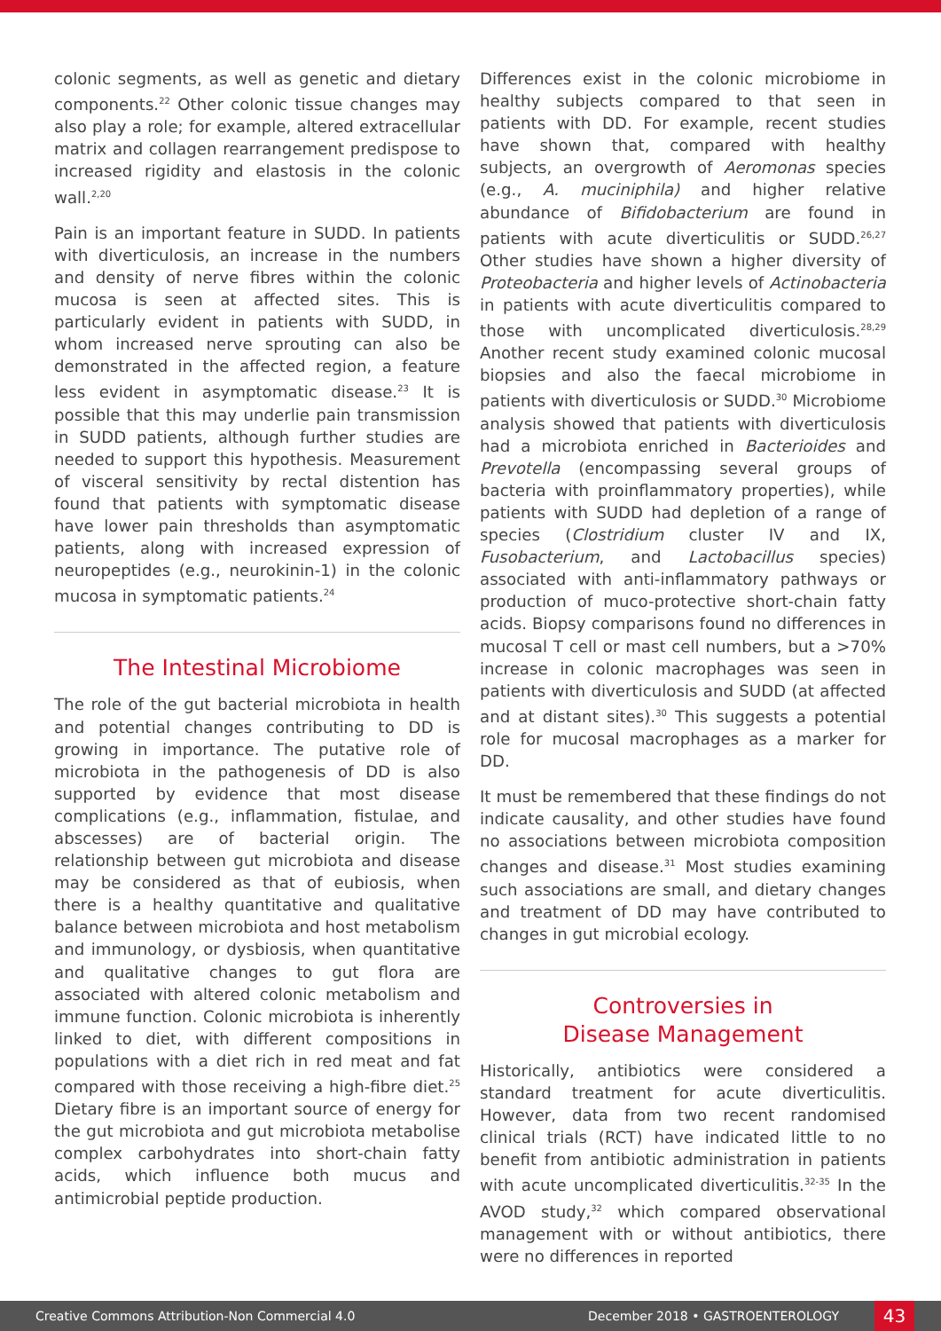colonic segments, as well as genetic and dietary components.<sup>22</sup> Other colonic tissue changes may also play a role; for example, altered extracellular matrix and collagen rearrangement predispose to increased rigidity and elastosis in the colonic wall.<sup>2,20</sup>
Pain is an important feature in SUDD. In patients with diverticulosis, an increase in the numbers and density of nerve fibres within the colonic mucosa is seen at affected sites. This is particularly evident in patients with SUDD, in whom increased nerve sprouting can also be demonstrated in the affected region, a feature less evident in asymptomatic disease.<sup>23</sup> It is possible that this may underlie pain transmission in SUDD patients, although further studies are needed to support this hypothesis. Measurement of visceral sensitivity by rectal distention has found that patients with symptomatic disease have lower pain thresholds than asymptomatic patients, along with increased expression of neuropeptides (e.g., neurokinin-1) in the colonic mucosa in symptomatic patients.<sup>24</sup>
The Intestinal Microbiome
The role of the gut bacterial microbiota in health and potential changes contributing to DD is growing in importance. The putative role of microbiota in the pathogenesis of DD is also supported by evidence that most disease complications (e.g., inflammation, fistulae, and abscesses) are of bacterial origin. The relationship between gut microbiota and disease may be considered as that of eubiosis, when there is a healthy quantitative and qualitative balance between microbiota and host metabolism and immunology, or dysbiosis, when quantitative and qualitative changes to gut flora are associated with altered colonic metabolism and immune function. Colonic microbiota is inherently linked to diet, with different compositions in populations with a diet rich in red meat and fat compared with those receiving a high-fibre diet.<sup>25</sup> Dietary fibre is an important source of energy for the gut microbiota and gut microbiota metabolise complex carbohydrates into short-chain fatty acids, which influence both mucus and antimicrobial peptide production.
Differences exist in the colonic microbiome in healthy subjects compared to that seen in patients with DD. For example, recent studies have shown that, compared with healthy subjects, an overgrowth of Aeromonas species (e.g., A. muciniphila) and higher relative abundance of Bifidobacterium are found in patients with acute diverticulitis or SUDD.<sup>26,27</sup> Other studies have shown a higher diversity of Proteobacteria and higher levels of Actinobacteria in patients with acute diverticulitis compared to those with uncomplicated diverticulosis.<sup>28,29</sup> Another recent study examined colonic mucosal biopsies and also the faecal microbiome in patients with diverticulosis or SUDD.<sup>30</sup> Microbiome analysis showed that patients with diverticulosis had a microbiota enriched in Bacterioides and Prevotella (encompassing several groups of bacteria with proinflammatory properties), while patients with SUDD had depletion of a range of species (Clostridium cluster IV and IX, Fusobacterium, and Lactobacillus species) associated with anti-inflammatory pathways or production of muco-protective short-chain fatty acids. Biopsy comparisons found no differences in mucosal T cell or mast cell numbers, but a >70% increase in colonic macrophages was seen in patients with diverticulosis and SUDD (at affected and at distant sites).<sup>30</sup> This suggests a potential role for mucosal macrophages as a marker for DD.
It must be remembered that these findings do not indicate causality, and other studies have found no associations between microbiota composition changes and disease.<sup>31</sup> Most studies examining such associations are small, and dietary changes and treatment of DD may have contributed to changes in gut microbial ecology.
Controversies in
Disease Management
Historically, antibiotics were considered a standard treatment for acute diverticulitis. However, data from two recent randomised clinical trials (RCT) have indicated little to no benefit from antibiotic administration in patients with acute uncomplicated diverticulitis.<sup>32-35</sup> In the AVOD study,<sup>32</sup> which compared observational management with or without antibiotics, there were no differences in reported
Creative Commons Attribution-Non Commercial 4.0
December 2018 • GASTROENTEROLOGY 43